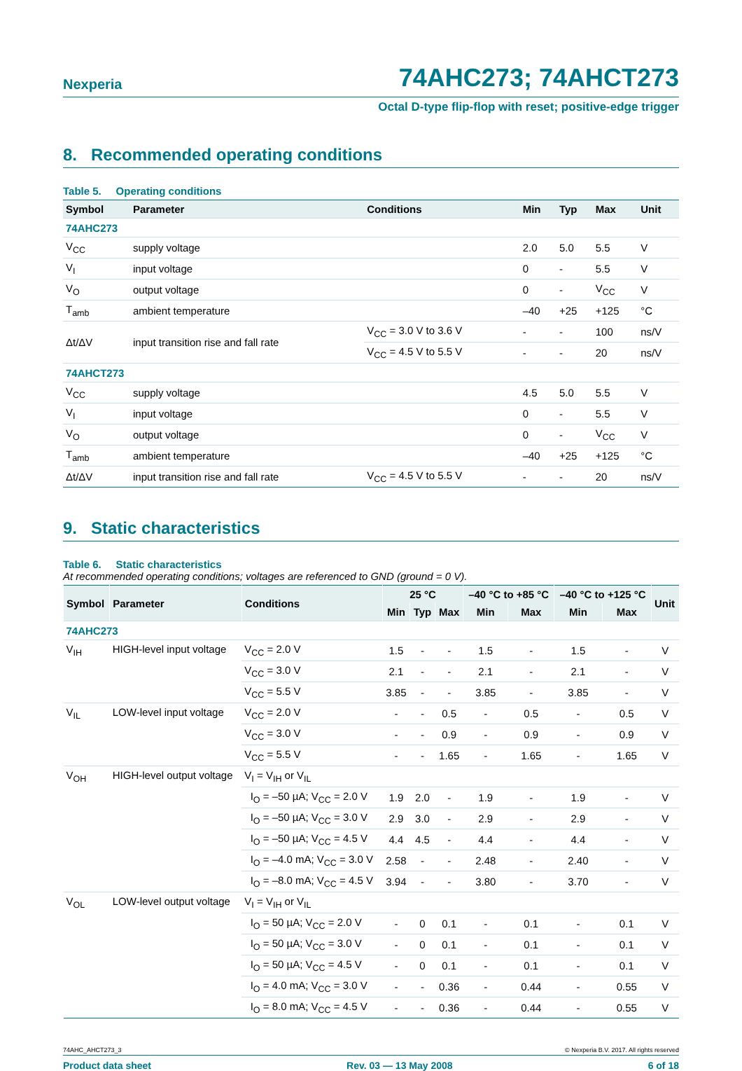Nexperia 74AHC273; 74AHCT273
Octal D-type flip-flop with reset; positive-edge trigger
8. Recommended operating conditions
Table 5. Operating conditions
| Symbol | Parameter | Conditions | Min | Typ | Max | Unit |
| --- | --- | --- | --- | --- | --- | --- |
| 74AHC273 | | | | | | |
| V<sub>CC</sub> | supply voltage | | 2.0 | 5.0 | 5.5 | V |
| V<sub>I</sub> | input voltage | | 0 | - | 5.5 | V |
| V<sub>O</sub> | output voltage | | 0 | - | V<sub>CC</sub> | V |
| T<sub>amb</sub> | ambient temperature | | –40 | +25 | +125 | °C |
| Δt/ΔV | input transition rise and fall rate | V<sub>CC</sub> = 3.0 V to 3.6 V | - | - | 100 | ns/V |
| | | V<sub>CC</sub> = 4.5 V to 5.5 V | - | - | 20 | ns/V |
| 74AHCT273 | | | | | | |
| V<sub>CC</sub> | supply voltage | | 4.5 | 5.0 | 5.5 | V |
| V<sub>I</sub> | input voltage | | 0 | - | 5.5 | V |
| V<sub>O</sub> | output voltage | | 0 | - | V<sub>CC</sub> | V |
| T<sub>amb</sub> | ambient temperature | | –40 | +25 | +125 | °C |
| Δt/ΔV | input transition rise and fall rate | V<sub>CC</sub> = 4.5 V to 5.5 V | - | - | 20 | ns/V |
9. Static characteristics
Table 6. Static characteristics
At recommended operating conditions; voltages are referenced to GND (ground = 0 V).
| Symbol | Parameter | Conditions | 25 °C | | | –40 °C to +85 °C | | –40 °C to +125 °C | | Unit |
| --- | --- | --- | --- | --- | --- | --- | --- | --- | --- | --- |
| | | | Min | Typ | Max | Min | Max | Min | Max | |
| 74AHC273 | | | | | | | | | | |
| V<sub>IH</sub> | HIGH-level input voltage | V<sub>CC</sub> = 2.0 V | 1.5 | - | - | 1.5 | - | 1.5 | - | V |
| | | V<sub>CC</sub> = 3.0 V | 2.1 | - | - | 2.1 | - | 2.1 | - | V |
| | | V<sub>CC</sub> = 5.5 V | 3.85 | - | - | 3.85 | - | 3.85 | - | V |
| V<sub>IL</sub> | LOW-level input voltage | V<sub>CC</sub> = 2.0 V | - | - | 0.5 | - | 0.5 | - | 0.5 | V |
| | | V<sub>CC</sub> = 3.0 V | - | - | 0.9 | - | 0.9 | - | 0.9 | V |
| | | V<sub>CC</sub> = 5.5 V | - | - | 1.65 | - | 1.65 | - | 1.65 | V |
| V<sub>OH</sub> | HIGH-level output voltage | V<sub>I</sub> = V<sub>IH</sub> or V<sub>IL</sub> | | | | | | | | |
| | | I<sub>O</sub> = –50 µA; V<sub>CC</sub> = 2.0 V | 1.9 | 2.0 | - | 1.9 | - | 1.9 | - | V |
| | | I<sub>O</sub> = –50 µA; V<sub>CC</sub> = 3.0 V | 2.9 | 3.0 | - | 2.9 | - | 2.9 | - | V |
| | | I<sub>O</sub> = –50 µA; V<sub>CC</sub> = 4.5 V | 4.4 | 4.5 | - | 4.4 | - | 4.4 | - | V |
| | | I<sub>O</sub> = –4.0 mA; V<sub>CC</sub> = 3.0 V | 2.58 | - | - | 2.48 | - | 2.40 | - | V |
| | | I<sub>O</sub> = –8.0 mA; V<sub>CC</sub> = 4.5 V | 3.94 | - | - | 3.80 | - | 3.70 | - | V |
| V<sub>OL</sub> | LOW-level output voltage | V<sub>I</sub> = V<sub>IH</sub> or V<sub>IL</sub> | | | | | | | | |
| | | I<sub>O</sub> = 50 µA; V<sub>CC</sub> = 2.0 V | - | 0 | 0.1 | - | 0.1 | - | 0.1 | V |
| | | I<sub>O</sub> = 50 µA; V<sub>CC</sub> = 3.0 V | - | 0 | 0.1 | - | 0.1 | - | 0.1 | V |
| | | I<sub>O</sub> = 50 µA; V<sub>CC</sub> = 4.5 V | - | 0 | 0.1 | - | 0.1 | - | 0.1 | V |
| | | I<sub>O</sub> = 4.0 mA; V<sub>CC</sub> = 3.0 V | - | - | 0.36 | - | 0.44 | - | 0.55 | V |
| | | I<sub>O</sub> = 8.0 mA; V<sub>CC</sub> = 4.5 V | - | - | 0.36 | - | 0.44 | - | 0.55 | V |
74AHC_AHCT273_3 © Nexperia B.V. 2017. All rights reserved
Product data sheet Rev. 03 — 13 May 2008 6 of 18